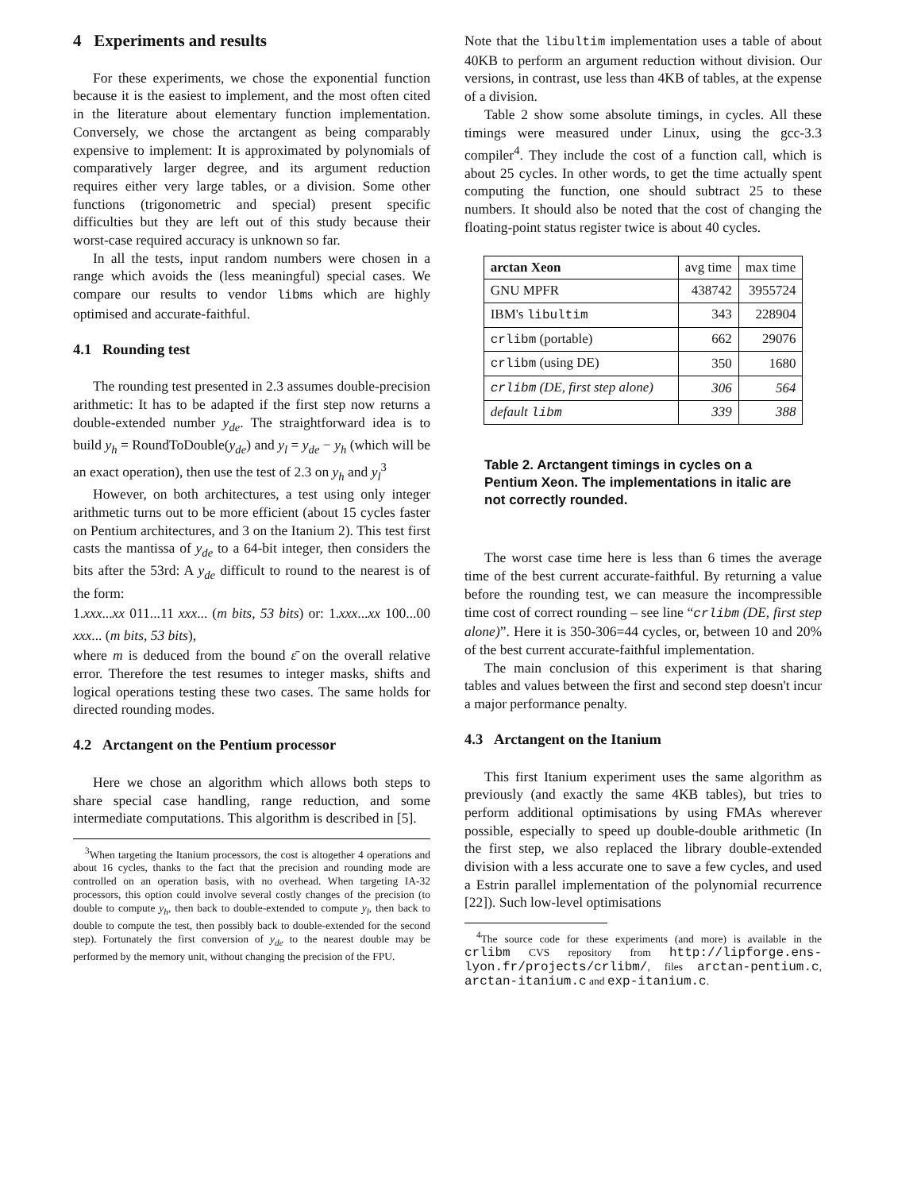4 Experiments and results
For these experiments, we chose the exponential function because it is the easiest to implement, and the most often cited in the literature about elementary function implementation. Conversely, we chose the arctangent as being comparably expensive to implement: It is approximated by polynomials of comparatively larger degree, and its argument reduction requires either very large tables, or a division. Some other functions (trigonometric and special) present specific difficulties but they are left out of this study because their worst-case required accuracy is unknown so far.
In all the tests, input random numbers were chosen in a range which avoids the (less meaningful) special cases. We compare our results to vendor libms which are highly optimised and accurate-faithful.
4.1 Rounding test
The rounding test presented in 2.3 assumes double-precision arithmetic: It has to be adapted if the first step now returns a double-extended number y<sub>de</sub>. The straightforward idea is to build y<sub>h</sub> = RoundToDouble(y<sub>de</sub>) and y<sub>l</sub> = y<sub>de</sub> − y<sub>h</sub> (which will be an exact operation), then use the test of 2.3 on y<sub>h</sub> and y<sub>l</sub><sup>3</sup>
However, on both architectures, a test using only integer arithmetic turns out to be more efficient (about 15 cycles faster on Pentium architectures, and 3 on the Itanium 2). This test first casts the mantissa of y<sub>de</sub> to a 64-bit integer, then considers the bits after the 53rd: A y<sub>de</sub> difficult to round to the nearest is of the form:
1.xxx...xx 011...11 xxx... (m bits, 53 bits) or: 1.xxx...xx 100...00 xxx... (m bits, 53 bits),
where m is deduced from the bound ε̄ on the overall relative error. Therefore the test resumes to integer masks, shifts and logical operations testing these two cases. The same holds for directed rounding modes.
4.2 Arctangent on the Pentium processor
Here we chose an algorithm which allows both steps to share special case handling, range reduction, and some intermediate computations. This algorithm is described in [5].
<sup>3</sup> When targeting the Itanium processors, the cost is altogether 4 operations and about 16 cycles, thanks to the fact that the precision and rounding mode are controlled on an operation basis, with no overhead. When targeting IA-32 processors, this option could involve several costly changes of the precision (to double to compute y<sub>h</sub>, then back to double-extended to compute y<sub>l</sub>, then back to double to compute the test, then possibly back to double-extended for the second step). Fortunately the first conversion of y<sub>de</sub> to the nearest double may be performed by the memory unit, without changing the precision of the FPU.
Note that the libultim implementation uses a table of about 40KB to perform an argument reduction without division. Our versions, in contrast, use less than 4KB of tables, at the expense of a division.
Table 2 show some absolute timings, in cycles. All these timings were measured under Linux, using the gcc-3.3 compiler<sup>4</sup>. They include the cost of a function call, which is about 25 cycles. In other words, to get the time actually spent computing the function, one should subtract 25 to these numbers. It should also be noted that the cost of changing the floating-point status register twice is about 40 cycles.
| arctan Xeon | avg time | max time |
| GNU MPFR | 438742 | 3955724 |
| IBM's libultim | 343 | 228904 |
| crlibm (portable) | 662 | 29076 |
| crlibm (using DE) | 350 | 1680 |
| crlibm (DE, first step alone) | 306 | 564 |
| default libm | 339 | 388 |
Table 2. Arctangent timings in cycles on a Pentium Xeon. The implementations in italic are not correctly rounded.
The worst case time here is less than 6 times the average time of the best current accurate-faithful. By returning a value before the rounding test, we can measure the incompressible time cost of correct rounding – see line “crlibm (DE, first step alone)”. Here it is 350-306=44 cycles, or, between 10 and 20% of the best current accurate-faithful implementation.
The main conclusion of this experiment is that sharing tables and values between the first and second step doesn't incur a major performance penalty.
4.3 Arctangent on the Itanium
This first Itanium experiment uses the same algorithm as previously (and exactly the same 4KB tables), but tries to perform additional optimisations by using FMAs wherever possible, especially to speed up double-double arithmetic (In the first step, we also replaced the library double-extended division with a less accurate one to save a few cycles, and used a Estrin parallel implementation of the polynomial recurrence [22]). Such low-level optimisations
<sup>4</sup> The source code for these experiments (and more) is available in the crlibm CVS repository from http://lipforge.ens-lyon.fr/projects/crlibm/, files arctan-pentium.c, arctan-itanium.c and exp-itanium.c.